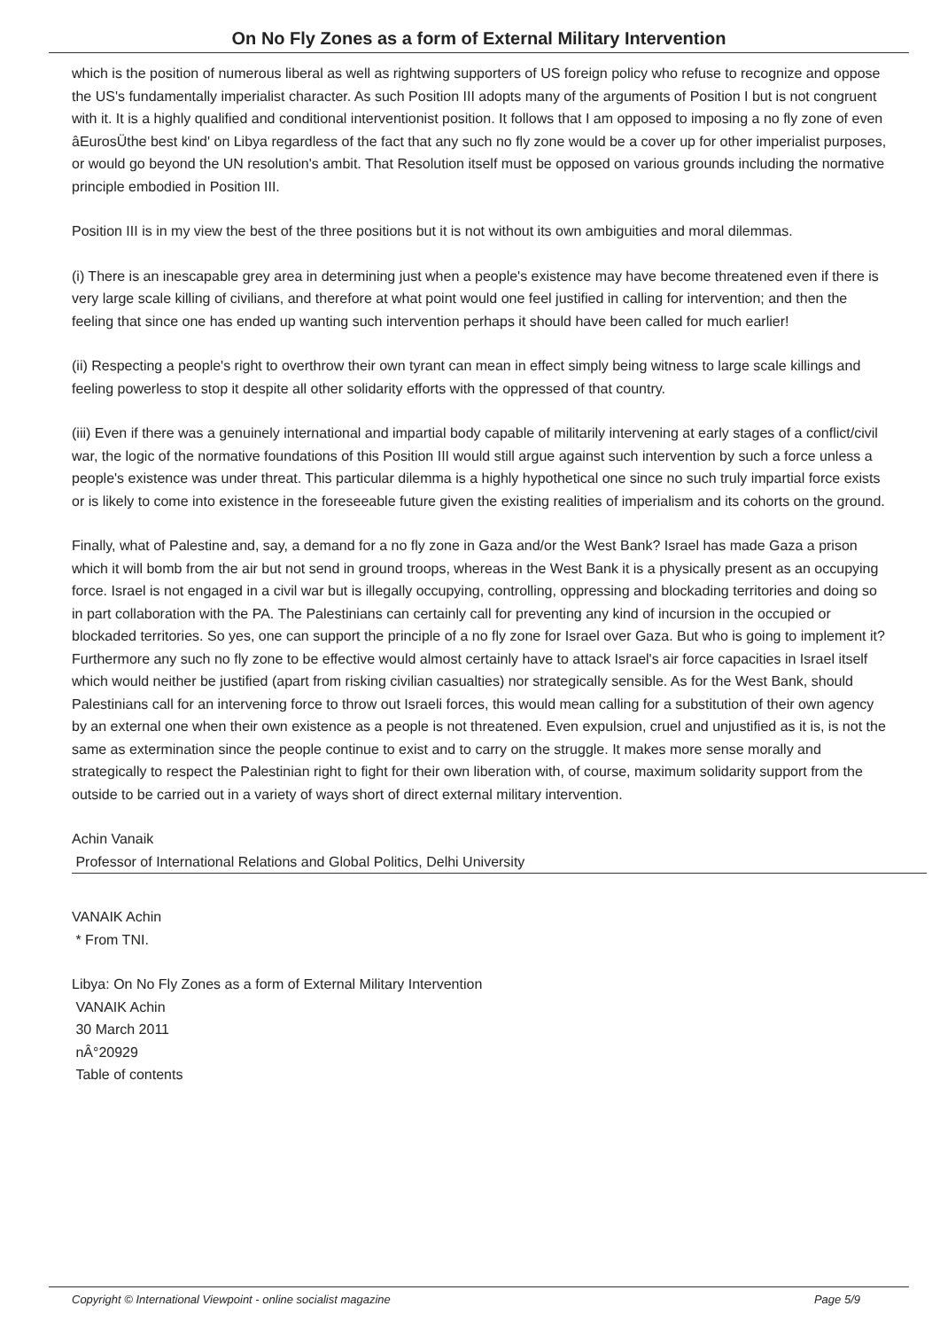On No Fly Zones as a form of External Military Intervention
which is the position of numerous liberal as well as rightwing supporters of US foreign policy who refuse to recognize and oppose the US's fundamentally imperialist character. As such Position III adopts many of the arguments of Position I but is not congruent with it. It is a highly qualified and conditional interventionist position. It follows that I am opposed to imposing a no fly zone of even âEurosÜthe best kind' on Libya regardless of the fact that any such no fly zone would be a cover up for other imperialist purposes, or would go beyond the UN resolution's ambit. That Resolution itself must be opposed on various grounds including the normative principle embodied in Position III.
Position III is in my view the best of the three positions but it is not without its own ambiguities and moral dilemmas.
(i) There is an inescapable grey area in determining just when a people's existence may have become threatened even if there is very large scale killing of civilians, and therefore at what point would one feel justified in calling for intervention; and then the feeling that since one has ended up wanting such intervention perhaps it should have been called for much earlier!
(ii) Respecting a people's right to overthrow their own tyrant can mean in effect simply being witness to large scale killings and feeling powerless to stop it despite all other solidarity efforts with the oppressed of that country.
(iii) Even if there was a genuinely international and impartial body capable of militarily intervening at early stages of a conflict/civil war, the logic of the normative foundations of this Position III would still argue against such intervention by such a force unless a people's existence was under threat. This particular dilemma is a highly hypothetical one since no such truly impartial force exists or is likely to come into existence in the foreseeable future given the existing realities of imperialism and its cohorts on the ground.
Finally, what of Palestine and, say, a demand for a no fly zone in Gaza and/or the West Bank? Israel has made Gaza a prison which it will bomb from the air but not send in ground troops, whereas in the West Bank it is a physically present as an occupying force. Israel is not engaged in a civil war but is illegally occupying, controlling, oppressing and blockading territories and doing so in part collaboration with the PA. The Palestinians can certainly call for preventing any kind of incursion in the occupied or blockaded territories. So yes, one can support the principle of a no fly zone for Israel over Gaza. But who is going to implement it? Furthermore any such no fly zone to be effective would almost certainly have to attack Israel's air force capacities in Israel itself which would neither be justified (apart from risking civilian casualties) nor strategically sensible. As for the West Bank, should Palestinians call for an intervening force to throw out Israeli forces, this would mean calling for a substitution of their own agency by an external one when their own existence as a people is not threatened. Even expulsion, cruel and unjustified as it is, is not the same as extermination since the people continue to exist and to carry on the struggle. It makes more sense morally and strategically to respect the Palestinian right to fight for their own liberation with, of course, maximum solidarity support from the outside to be carried out in a variety of ways short of direct external military intervention.
Achin Vanaik
Professor of International Relations and Global Politics, Delhi University
VANAIK Achin
* From TNI.
Libya: On No Fly Zones as a form of External Military Intervention
VANAIK Achin
30 March 2011
nÂ°20929
Table of contents
Copyright © International Viewpoint - online socialist magazine Page 5/9